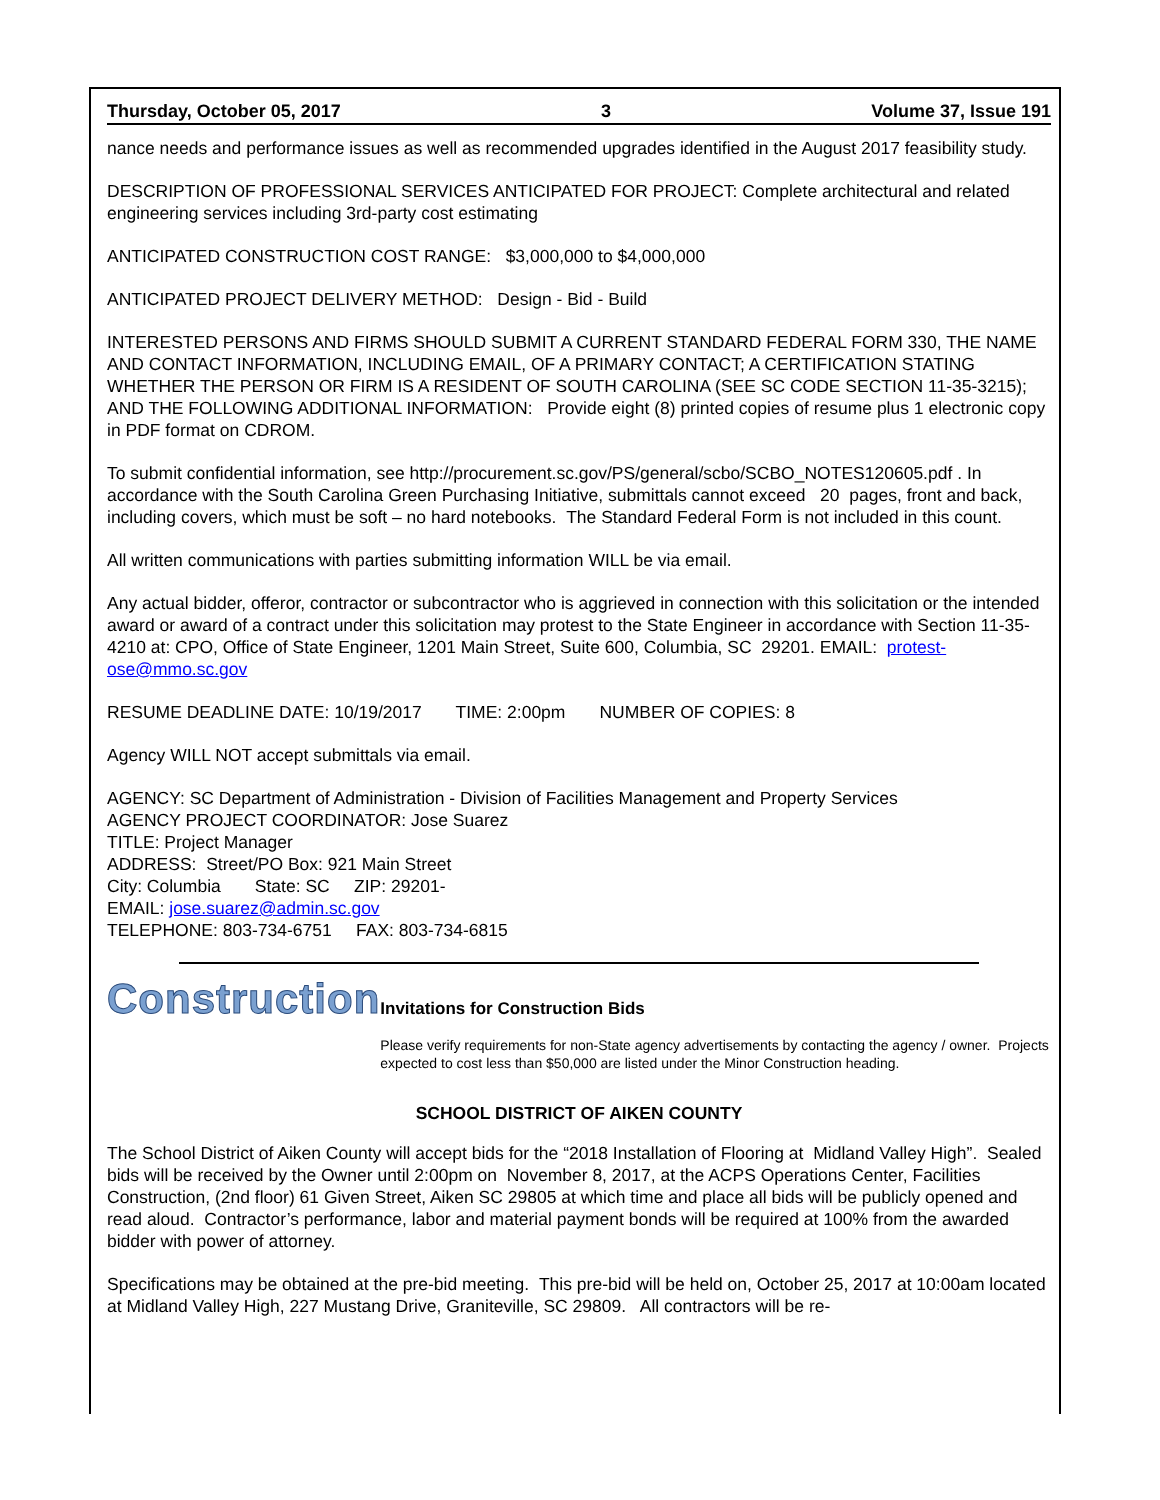Thursday, October 05, 2017 3 Volume 37, Issue 191
nance needs and performance issues as well as recommended upgrades identified in the August 2017 feasibility study.
DESCRIPTION OF PROFESSIONAL SERVICES ANTICIPATED FOR PROJECT: Complete architectural and related engineering services including 3rd-party cost estimating
ANTICIPATED CONSTRUCTION COST RANGE: $3,000,000 to $4,000,000
ANTICIPATED PROJECT DELIVERY METHOD: Design - Bid - Build
INTERESTED PERSONS AND FIRMS SHOULD SUBMIT A CURRENT STANDARD FEDERAL FORM 330, THE NAME AND CONTACT INFORMATION, INCLUDING EMAIL, OF A PRIMARY CONTACT; A CERTIFICATION STATING WHETHER THE PERSON OR FIRM IS A RESIDENT OF SOUTH CAROLINA (SEE SC CODE SECTION 11-35-3215); AND THE FOLLOWING ADDITIONAL INFORMATION: Provide eight (8) printed copies of resume plus 1 electronic copy in PDF format on CDROM.
To submit confidential information, see http://procurement.sc.gov/PS/general/scbo/SCBO_NOTES120605.pdf . In accordance with the South Carolina Green Purchasing Initiative, submittals cannot exceed 20 pages, front and back, including covers, which must be soft – no hard notebooks. The Standard Federal Form is not included in this count.
All written communications with parties submitting information WILL be via email.
Any actual bidder, offeror, contractor or subcontractor who is aggrieved in connection with this solicitation or the intended award or award of a contract under this solicitation may protest to the State Engineer in accordance with Section 11-35-4210 at: CPO, Office of State Engineer, 1201 Main Street, Suite 600, Columbia, SC 29201. EMAIL: protest-ose@mmo.sc.gov
RESUME DEADLINE DATE: 10/19/2017 TIME: 2:00pm NUMBER OF COPIES: 8
Agency WILL NOT accept submittals via email.
AGENCY: SC Department of Administration - Division of Facilities Management and Property Services
AGENCY PROJECT COORDINATOR: Jose Suarez
TITLE: Project Manager
ADDRESS: Street/PO Box: 921 Main Street
City: Columbia State: SC ZIP: 29201-
EMAIL: jose.suarez@admin.sc.gov
TELEPHONE: 803-734-6751 FAX: 803-734-6815
Construction
Invitations for Construction Bids
Please verify requirements for non-State agency advertisements by contacting the agency / owner. Projects expected to cost less than $50,000 are listed under the Minor Construction heading.
SCHOOL DISTRICT OF AIKEN COUNTY
The School District of Aiken County will accept bids for the “2018 Installation of Flooring at Midland Valley High”. Sealed bids will be received by the Owner until 2:00pm on November 8, 2017, at the ACPS Operations Center, Facilities Construction, (2nd floor) 61 Given Street, Aiken SC 29805 at which time and place all bids will be publicly opened and read aloud. Contractor’s performance, labor and material payment bonds will be required at 100% from the awarded bidder with power of attorney.
Specifications may be obtained at the pre-bid meeting. This pre-bid will be held on, October 25, 2017 at 10:00am located at Midland Valley High, 227 Mustang Drive, Graniteville, SC 29809. All contractors will be re-